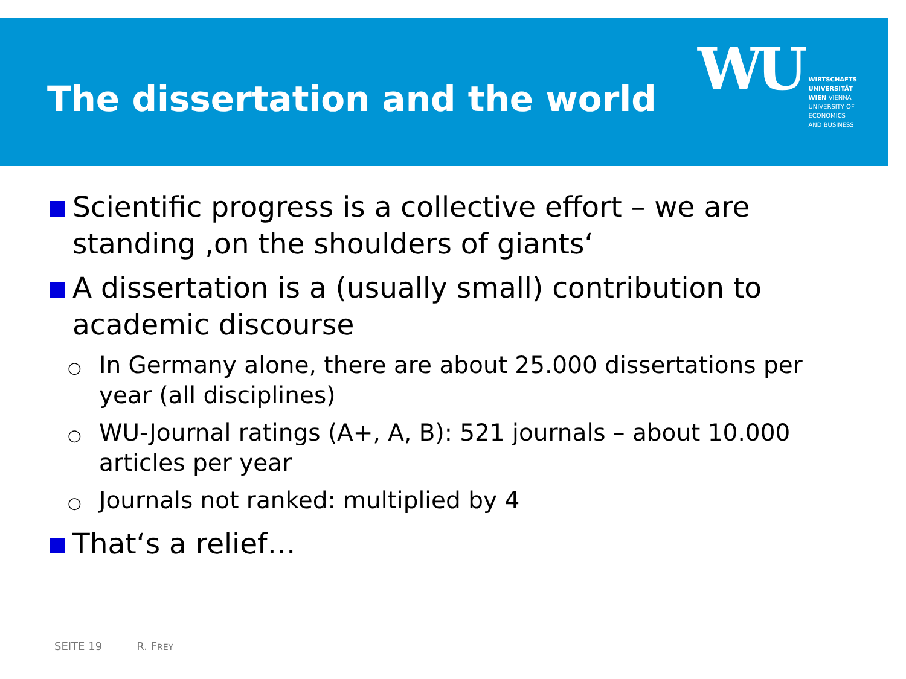The dissertation and the world
WU
WIRTSCHAFTS
UNIVERSITÄT
WIEN VIENNA
UNIVERSITY OF
ECONOMICS
AND BUSINESS
Scientific progress is a collective effort – we are standing ‚on the shoulders of giants‘
A dissertation is a (usually small) contribution to academic discourse
○
In Germany alone, there are about 25.000 dissertations per year (all disciplines)
○
WU-Journal ratings (A+, A, B): 521 journals – about 10.000 articles per year
○
Journals not ranked: multiplied by 4
That‘s a relief…
SEITE 19 R. FREY